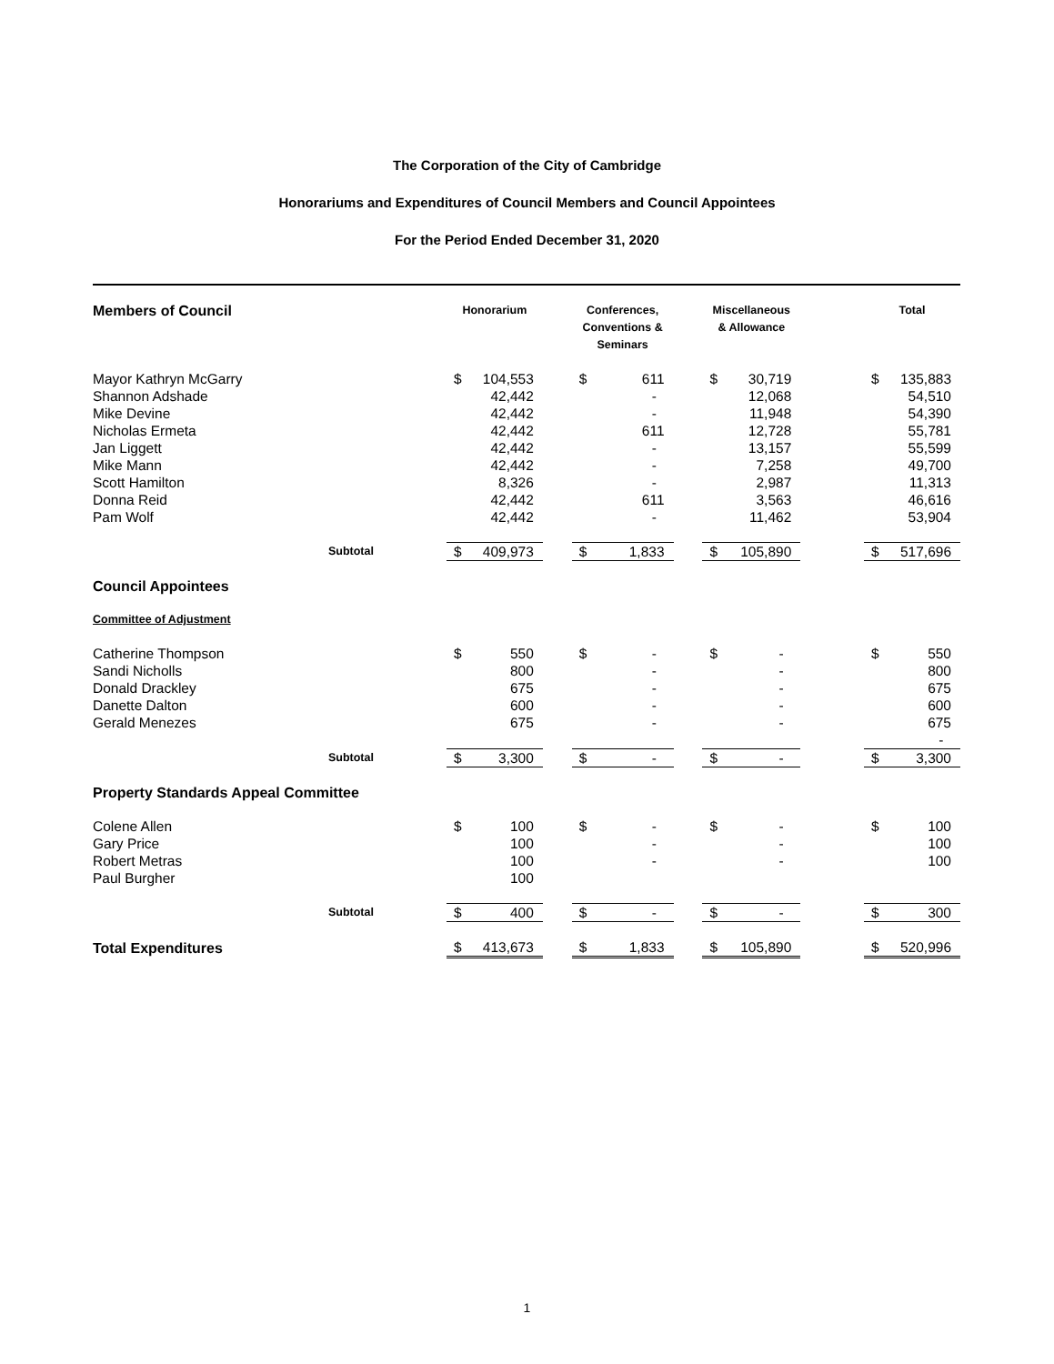The Corporation of the City of Cambridge
Honorariums and Expenditures of Council Members and Council Appointees
For the Period Ended December 31, 2020
| Members of Council | Honorarium | | | Conferences, Conventions & Seminars | | | Miscellaneous & Allowance | | | Total | |
| --- | --- | --- | --- | --- | --- | --- | --- | --- | --- | --- | --- |
| Mayor Kathryn McGarry | $ | 104,553 | | $ | 611 | | $ | 30,719 | | $ | 135,883 |
| Shannon Adshade | | 42,442 | | | - | | | 12,068 | | | 54,510 |
| Mike Devine | | 42,442 | | | - | | | 11,948 | | | 54,390 |
| Nicholas Ermeta | | 42,442 | | | 611 | | | 12,728 | | | 55,781 |
| Jan Liggett | | 42,442 | | | - | | | 13,157 | | | 55,599 |
| Mike Mann | | 42,442 | | | - | | | 7,258 | | | 49,700 |
| Scott Hamilton | | 8,326 | | | - | | | 2,987 | | | 11,313 |
| Donna Reid | | 42,442 | | | 611 | | | 3,563 | | | 46,616 |
| Pam Wolf | | 42,442 | | | - | | | 11,462 | | | 53,904 |
| Subtotal | $ | 409,973 | | $ | 1,833 | | $ | 105,890 | | $ | 517,696 |
| Council Appointees | | | | | | | | | | | |
| Committee of Adjustment | | | | | | | | | | | |
| Catherine Thompson | $ | 550 | | $ | - | | $ | - | | $ | 550 |
| Sandi Nicholls | | 800 | | | - | | | - | | | 800 |
| Donald Drackley | | 675 | | | - | | | - | | | 675 |
| Danette Dalton | | 600 | | | - | | | - | | | 600 |
| Gerald Menezes | | 675 | | | - | | | - | | | 675 |
| | | | | | | | | | | | - |
| Subtotal | $ | 3,300 | | $ | - | | $ | - | | $ | 3,300 |
| Property Standards Appeal Committee | | | | | | | | | | | |
| Colene Allen | $ | 100 | | $ | - | | $ | - | | $ | 100 |
| Gary Price | | 100 | | | - | | | - | | | 100 |
| Robert Metras | | 100 | | | - | | | - | | | 100 |
| Paul Burgher | | 100 | | | | | | | | | |
| Subtotal | $ | 400 | | $ | - | | $ | - | | $ | 300 |
| Total Expenditures | $ | 413,673 | | $ | 1,833 | | $ | 105,890 | | $ | 520,996 |
1